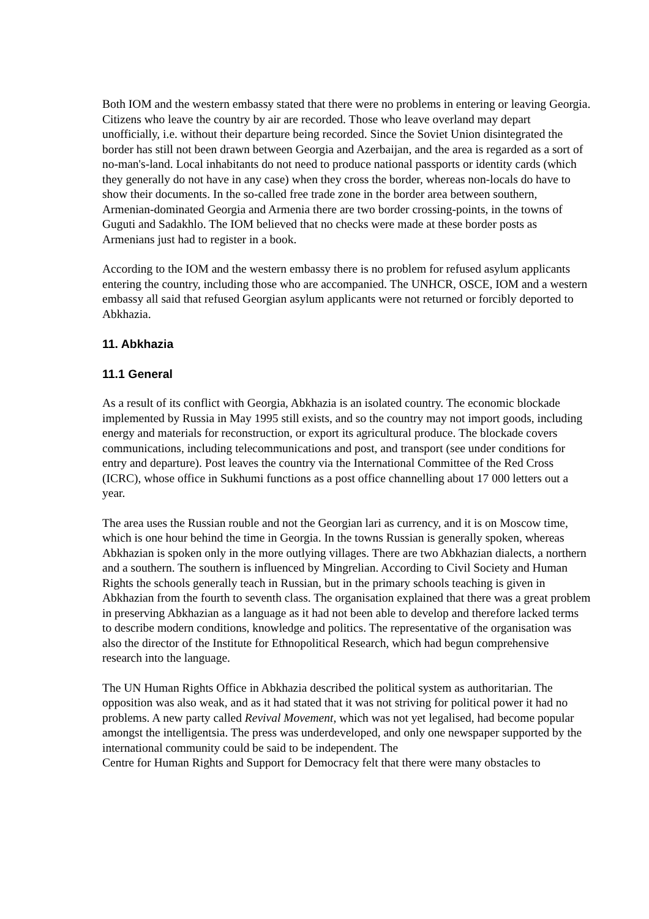Both IOM and the western embassy stated that there were no problems in entering or leaving Georgia. Citizens who leave the country by air are recorded. Those who leave overland may depart unofficially, i.e. without their departure being recorded. Since the Soviet Union disintegrated the border has still not been drawn between Georgia and Azerbaijan, and the area is regarded as a sort of no-man's-land. Local inhabitants do not need to produce national passports or identity cards (which they generally do not have in any case) when they cross the border, whereas non-locals do have to show their documents. In the so-called free trade zone in the border area between southern, Armenian-dominated Georgia and Armenia there are two border crossing-points, in the towns of Guguti and Sadakhlo. The IOM believed that no checks were made at these border posts as Armenians just had to register in a book.
According to the IOM and the western embassy there is no problem for refused asylum applicants entering the country, including those who are accompanied. The UNHCR, OSCE, IOM and a western embassy all said that refused Georgian asylum applicants were not returned or forcibly deported to Abkhazia.
11. Abkhazia
11.1 General
As a result of its conflict with Georgia, Abkhazia is an isolated country. The economic blockade implemented by Russia in May 1995 still exists, and so the country may not import goods, including energy and materials for reconstruction, or export its agricultural produce. The blockade covers communications, including telecommunications and post, and transport (see under conditions for entry and departure). Post leaves the country via the International Committee of the Red Cross (ICRC), whose office in Sukhumi functions as a post office channelling about 17 000 letters out a year.
The area uses the Russian rouble and not the Georgian lari as currency, and it is on Moscow time, which is one hour behind the time in Georgia. In the towns Russian is generally spoken, whereas Abkhazian is spoken only in the more outlying villages. There are two Abkhazian dialects, a northern and a southern. The southern is influenced by Mingrelian. According to Civil Society and Human Rights the schools generally teach in Russian, but in the primary schools teaching is given in Abkhazian from the fourth to seventh class. The organisation explained that there was a great problem in preserving Abkhazian as a language as it had not been able to develop and therefore lacked terms to describe modern conditions, knowledge and politics. The representative of the organisation was also the director of the Institute for Ethnopolitical Research, which had begun comprehensive research into the language.
The UN Human Rights Office in Abkhazia described the political system as authoritarian. The opposition was also weak, and as it had stated that it was not striving for political power it had no problems. A new party called Revival Movement, which was not yet legalised, had become popular amongst the intelligentsia. The press was underdeveloped, and only one newspaper supported by the international community could be said to be independent. The
Centre for Human Rights and Support for Democracy felt that there were many obstacles to